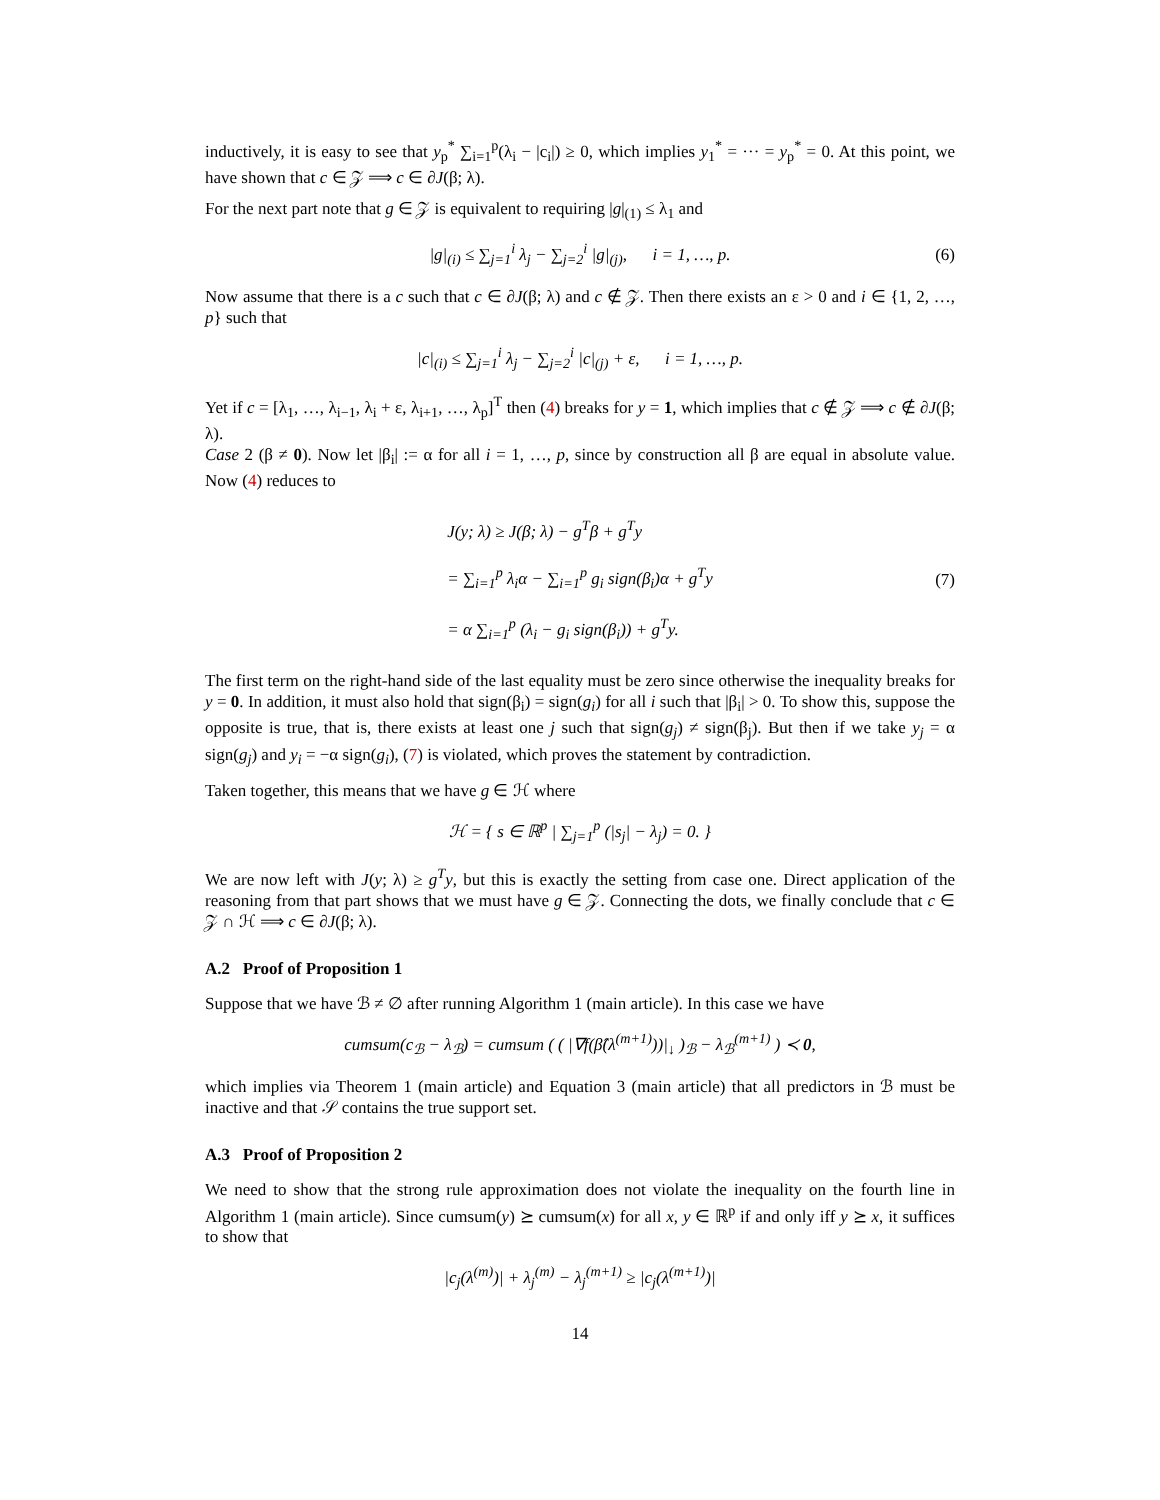inductively, it is easy to see that y<sub>p</sub><sup>*</sup> ∑<sub>i=1</sub><sup>p</sup>(λ<sub>i</sub> − |c<sub>i</sub>|) ≥ 0, which implies y<sub>1</sub><sup>*</sup> = ··· = y<sub>p</sub><sup>*</sup> = 0. At this point, we have shown that c ∈ 𝒵 ⟹ c ∈ ∂J(β; λ).
For the next part note that g ∈ 𝒵 is equivalent to requiring |g|<sub>(1)</sub> ≤ λ<sub>1</sub> and
|g|<sub>(i)</sub> ≤ ∑<sub>j=1</sub><sup>i</sup> λ<sub>j</sub> − ∑<sub>j=2</sub><sup>i</sup> |g|<sub>(j)</sub>, i = 1, …, p. (6)
Now assume that there is a c such that c ∈ ∂J(β; λ) and c ∉ 𝒵. Then there exists an ε > 0 and i ∈ {1, 2, …, p} such that
|c|<sub>(i)</sub> ≤ ∑<sub>j=1</sub><sup>i</sup> λ<sub>j</sub> − ∑<sub>j=2</sub><sup>i</sup> |c|<sub>(j)</sub> + ε, i = 1, …, p.
Yet if c = [λ<sub>1</sub>, …, λ<sub>i−1</sub>, λ<sub>i</sub> + ε, λ<sub>i+1</sub>, …, λ<sub>p</sub>]<sup>T</sup> then (4) breaks for y = 1, which implies that c ∉ 𝒵 ⟹ c ∉ ∂J(β; λ).
Case 2 (β ≠ 0). Now let |β<sub>i</sub>| := α for all i = 1, …, p, since by construction all β are equal in absolute value. Now (4) reduces to
J(y; λ) ≥ J(β; λ) − g<sup>T</sup>β + g<sup>T</sup>y
= ∑<sub>i=1</sub><sup>p</sup> λ<sub>i</sub>α − ∑<sub>i=1</sub><sup>p</sup> g<sub>i</sub> sign(β<sub>i</sub>)α + g<sup>T</sup>y
= α ∑<sub>i=1</sub><sup>p</sup> (λ<sub>i</sub> − g<sub>i</sub> sign(β<sub>i</sub>)) + g<sup>T</sup>y. (7)
The first term on the right-hand side of the last equality must be zero since otherwise the inequality breaks for y = 0. In addition, it must also hold that sign(β<sub>i</sub>) = sign(g<sub>i</sub>) for all i such that |β<sub>i</sub>| > 0. To show this, suppose the opposite is true, that is, there exists at least one j such that sign(g<sub>j</sub>) ≠ sign(β<sub>j</sub>). But then if we take y<sub>j</sub> = α sign(g<sub>j</sub>) and y<sub>i</sub> = −α sign(g<sub>i</sub>), (7) is violated, which proves the statement by contradiction.
Taken together, this means that we have g ∈ ℋ where
ℋ = { s ∈ ℝ<sup>p</sup> | ∑<sub>j=1</sub><sup>p</sup> (|s<sub>j</sub>| − λ<sub>j</sub>) = 0. }
We are now left with J(y; λ) ≥ g<sup>T</sup>y, but this is exactly the setting from case one. Direct application of the reasoning from that part shows that we must have g ∈ 𝒵. Connecting the dots, we finally conclude that c ∈ 𝒵 ∩ ℋ ⟹ c ∈ ∂J(β; λ).
A.2 Proof of Proposition 1
Suppose that we have ℬ ≠ ∅ after running Algorithm 1 (main article). In this case we have
cumsum(c<sub>ℬ</sub> − λ<sub>ℬ</sub>) = cumsum ( ( |∇f(β̂(λ<sup>(m+1)</sup>))|<sub>↓</sub> )<sub>ℬ</sub> − λ<sub>ℬ</sub><sup>(m+1)</sup> ) ≺ 0,
which implies via Theorem 1 (main article) and Equation 3 (main article) that all predictors in ℬ must be inactive and that 𝒮 contains the true support set.
A.3 Proof of Proposition 2
We need to show that the strong rule approximation does not violate the inequality on the fourth line in Algorithm 1 (main article). Since cumsum(y) ⪰ cumsum(x) for all x, y ∈ ℝ<sup>p</sup> if and only iff y ⪰ x, it suffices to show that
|c<sub>j</sub>(λ<sup>(m)</sup>)| + λ<sub>j</sub><sup>(m)</sup> − λ<sub>j</sub><sup>(m+1)</sup> ≥ |c<sub>j</sub>(λ<sup>(m+1)</sup>)|
14